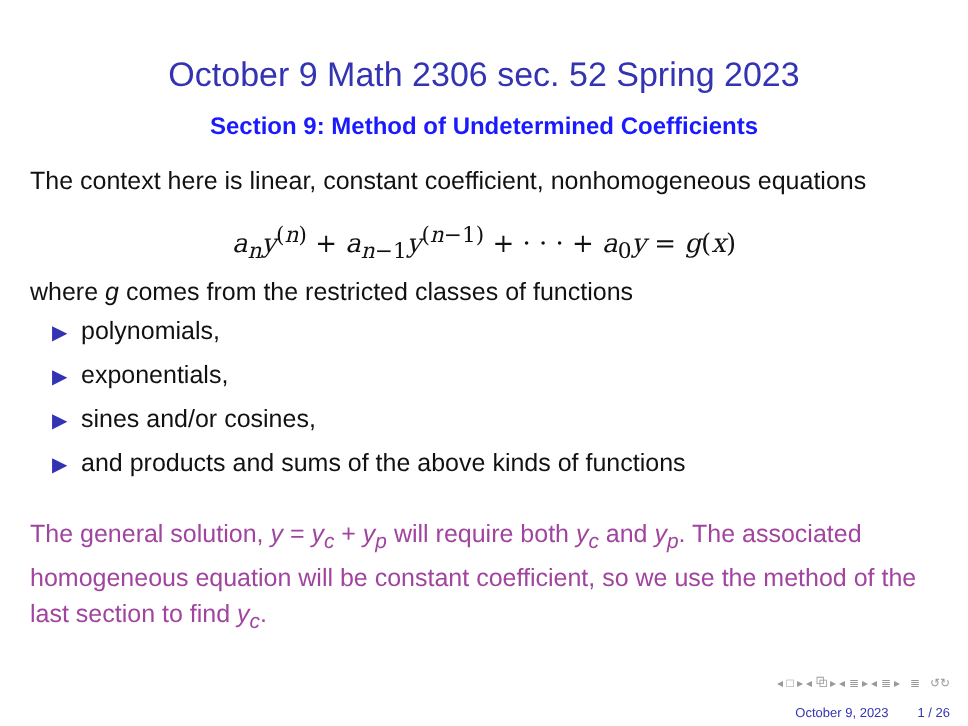October 9 Math 2306 sec. 52 Spring 2023
Section 9: Method of Undetermined Coefficients
The context here is linear, constant coefficient, nonhomogeneous equations
a<sub>n</sub>y<sup>(n)</sup> + a<sub>n−1</sub>y<sup>(n−1)</sup> + · · · + a<sub>0</sub>y = g(x)
where g comes from the restricted classes of functions
▶ polynomials,
▶ exponentials,
▶ sines and/or cosines,
▶ and products and sums of the above kinds of functions
The general solution, y = y<sub>c</sub> + y<sub>p</sub> will require both y<sub>c</sub> and y<sub>p</sub>. The associated homogeneous equation will be constant coefficient, so we use the method of the last section to find y<sub>c</sub>.
◂ □ ▸ ◂ ⧉ ▸ ◂ ≣ ▸ ◂ ≣ ▸ ≣ ↺↻
October 9, 2023 1 / 26